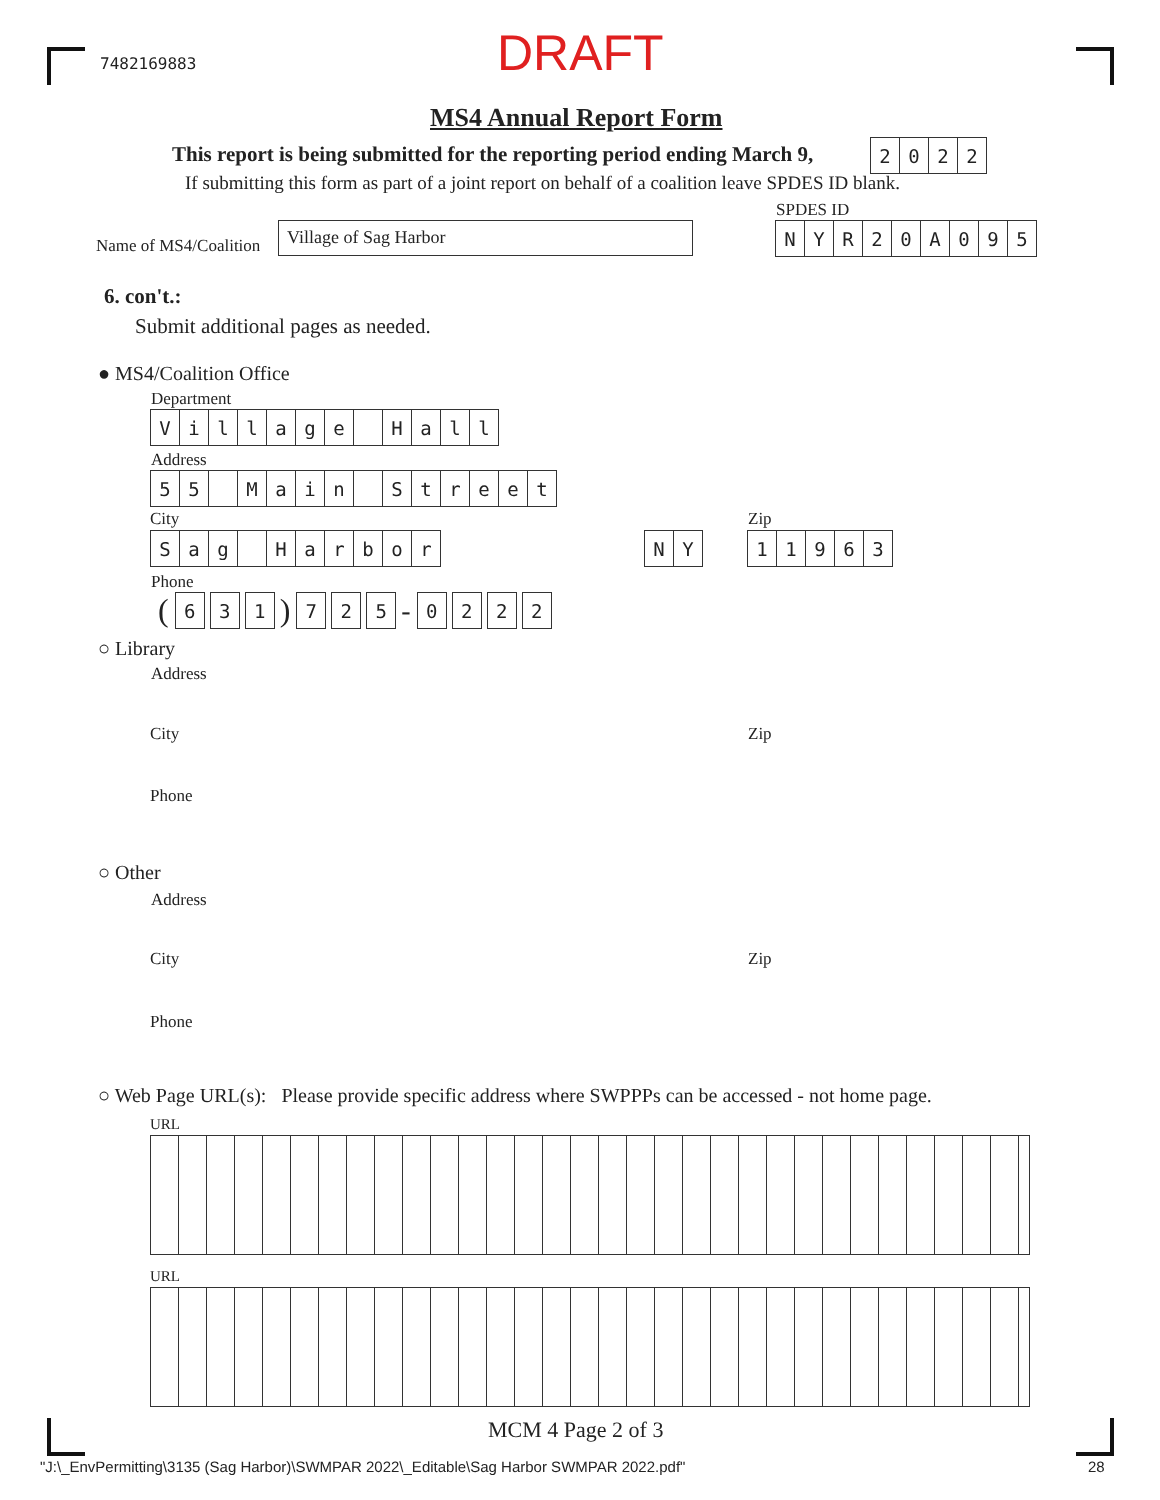7482169883 DRAFT
MS4 Annual Report Form
This report is being submitted for the reporting period ending March 9,
2 0 2 2
If submitting this form as part of a joint report on behalf of a coalition leave SPDES ID blank.
SPDES ID
Name of MS4/Coalition
Village of Sag Harbor
N Y R 2 0 A 0 9 5
6. con't.:
Submit additional pages as needed.
● MS4/Coalition Office
Department
V i l l a g e H a l l
Address
5 5 M a i n S t r e e t
City Zip
S a g H a r b o r
N Y
1 1 9 6 3
Phone
(
6 3 1
)
7 2 5
-
0 2 2 2
○ Library
Address
City Zip
Phone
○ Other
Address
City Zip
Phone
○ Web Page URL(s): Please provide specific address where SWPPPs can be accessed - not home page.
URL
URL
MCM 4 Page 2 of 3
"J:\_EnvPermitting\3135 (Sag Harbor)\SWMPAR 2022\_Editable\Sag Harbor SWMPAR 2022.pdf"
28